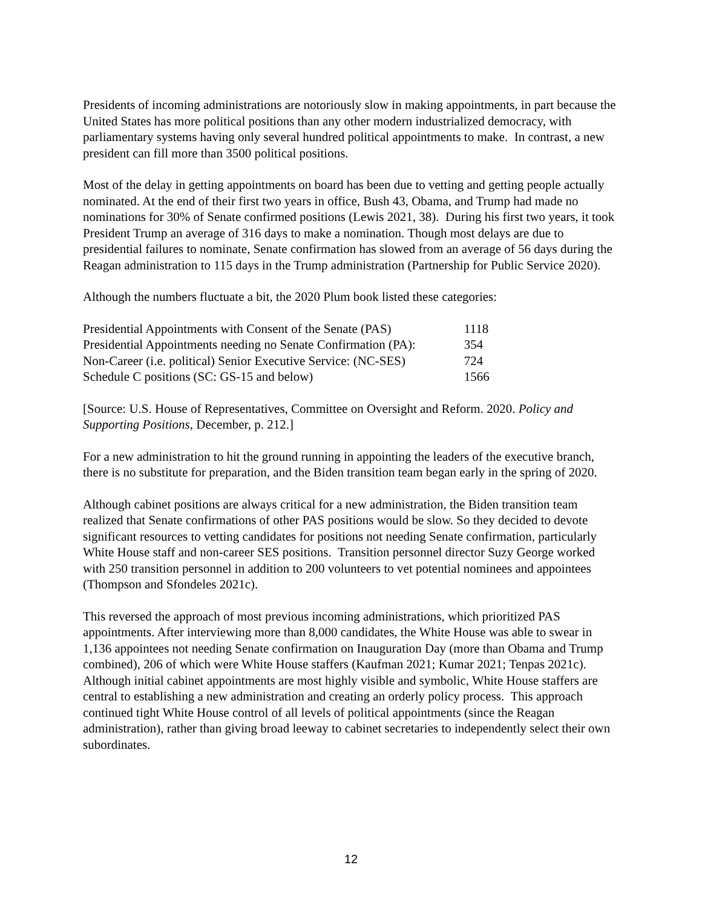Presidents of incoming administrations are notoriously slow in making appointments, in part because the United States has more political positions than any other modern industrialized democracy, with parliamentary systems having only several hundred political appointments to make. In contrast, a new president can fill more than 3500 political positions.
Most of the delay in getting appointments on board has been due to vetting and getting people actually nominated. At the end of their first two years in office, Bush 43, Obama, and Trump had made no nominations for 30% of Senate confirmed positions (Lewis 2021, 38). During his first two years, it took President Trump an average of 316 days to make a nomination. Though most delays are due to presidential failures to nominate, Senate confirmation has slowed from an average of 56 days during the Reagan administration to 115 days in the Trump administration (Partnership for Public Service 2020).
Although the numbers fluctuate a bit, the 2020 Plum book listed these categories:
| Presidential Appointments with Consent of the Senate (PAS) | 1118 |
| Presidential Appointments needing no Senate Confirmation (PA): | 354 |
| Non-Career (i.e. political) Senior Executive Service: (NC-SES) | 724 |
| Schedule C positions (SC: GS-15 and below) | 1566 |
[Source: U.S. House of Representatives, Committee on Oversight and Reform. 2020. Policy and Supporting Positions, December, p. 212.]
For a new administration to hit the ground running in appointing the leaders of the executive branch, there is no substitute for preparation, and the Biden transition team began early in the spring of 2020.
Although cabinet positions are always critical for a new administration, the Biden transition team realized that Senate confirmations of other PAS positions would be slow. So they decided to devote significant resources to vetting candidates for positions not needing Senate confirmation, particularly White House staff and non-career SES positions. Transition personnel director Suzy George worked with 250 transition personnel in addition to 200 volunteers to vet potential nominees and appointees (Thompson and Sfondeles 2021c).
This reversed the approach of most previous incoming administrations, which prioritized PAS appointments. After interviewing more than 8,000 candidates, the White House was able to swear in 1,136 appointees not needing Senate confirmation on Inauguration Day (more than Obama and Trump combined), 206 of which were White House staffers (Kaufman 2021; Kumar 2021; Tenpas 2021c). Although initial cabinet appointments are most highly visible and symbolic, White House staffers are central to establishing a new administration and creating an orderly policy process. This approach continued tight White House control of all levels of political appointments (since the Reagan administration), rather than giving broad leeway to cabinet secretaries to independently select their own subordinates.
12